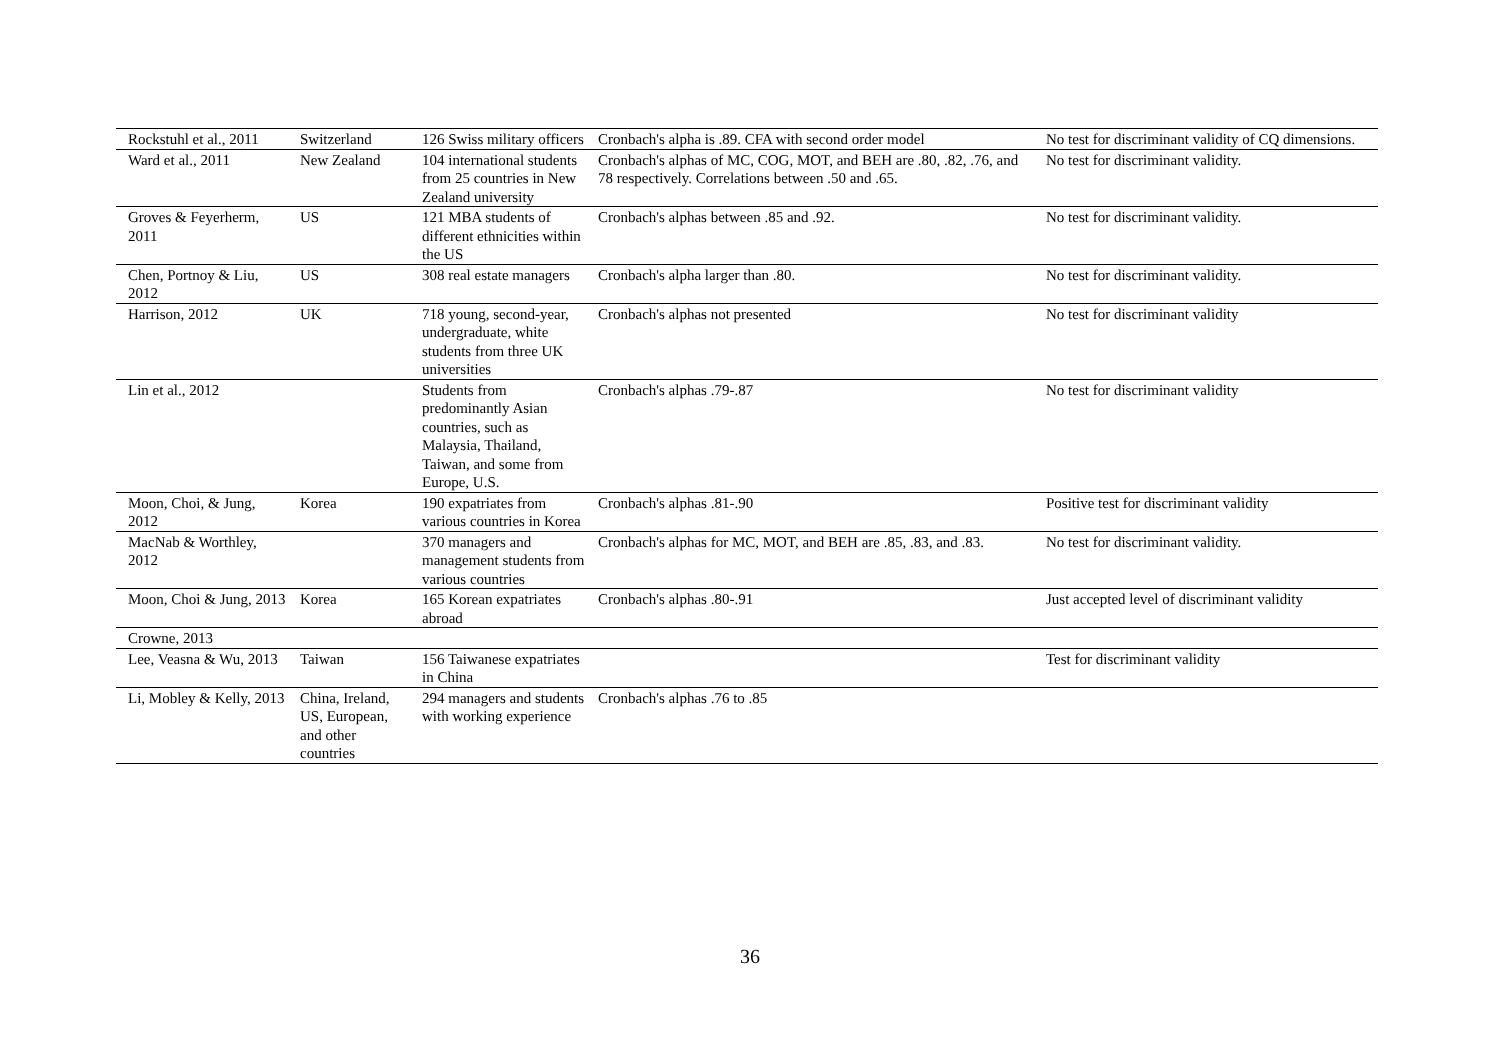| Rockstuhl et al., 2011 | Switzerland | 126 Swiss military officers | Cronbach's alpha is .89. CFA with second order model | No test for discriminant validity of CQ dimensions. |
| Ward et al., 2011 | New Zealand | 104 international students from 25 countries in New Zealand university | Cronbach's alphas of MC, COG, MOT, and BEH are .80, .82, .76, and 78 respectively. Correlations between .50 and .65. | No test for discriminant validity. |
| Groves & Feyerherm, 2011 | US | 121 MBA students of different ethnicities within the US | Cronbach's alphas between .85 and .92. | No test for discriminant validity. |
| Chen, Portnoy & Liu, 2012 | US | 308 real estate managers | Cronbach's alpha larger than .80. | No test for discriminant validity. |
| Harrison, 2012 | UK | 718 young, second-year, undergraduate, white students from three UK universities | Cronbach's alphas not presented | No test for discriminant validity |
| Lin et al., 2012 | | Students from predominantly Asian countries, such as Malaysia, Thailand, Taiwan, and some from Europe, U.S. | Cronbach's alphas .79-.87 | No test for discriminant validity |
| Moon, Choi, & Jung, 2012 | Korea | 190 expatriates from various countries in Korea | Cronbach's alphas .81-.90 | Positive test for discriminant validity |
| MacNab & Worthley, 2012 | | 370 managers and management students from various countries | Cronbach's alphas for MC, MOT, and BEH are .85, .83, and .83. | No test for discriminant validity. |
| Moon, Choi & Jung, 2013 | Korea | 165 Korean expatriates abroad | Cronbach's alphas .80-.91 | Just accepted level of discriminant validity |
| Crowne, 2013 | | | | |
| Lee, Veasna & Wu, 2013 | Taiwan | 156 Taiwanese expatriates in China | | Test for discriminant validity |
| Li, Mobley & Kelly, 2013 | China, Ireland, US, European, and other countries | 294 managers and students with working experience | Cronbach's alphas .76 to .85 | |
36